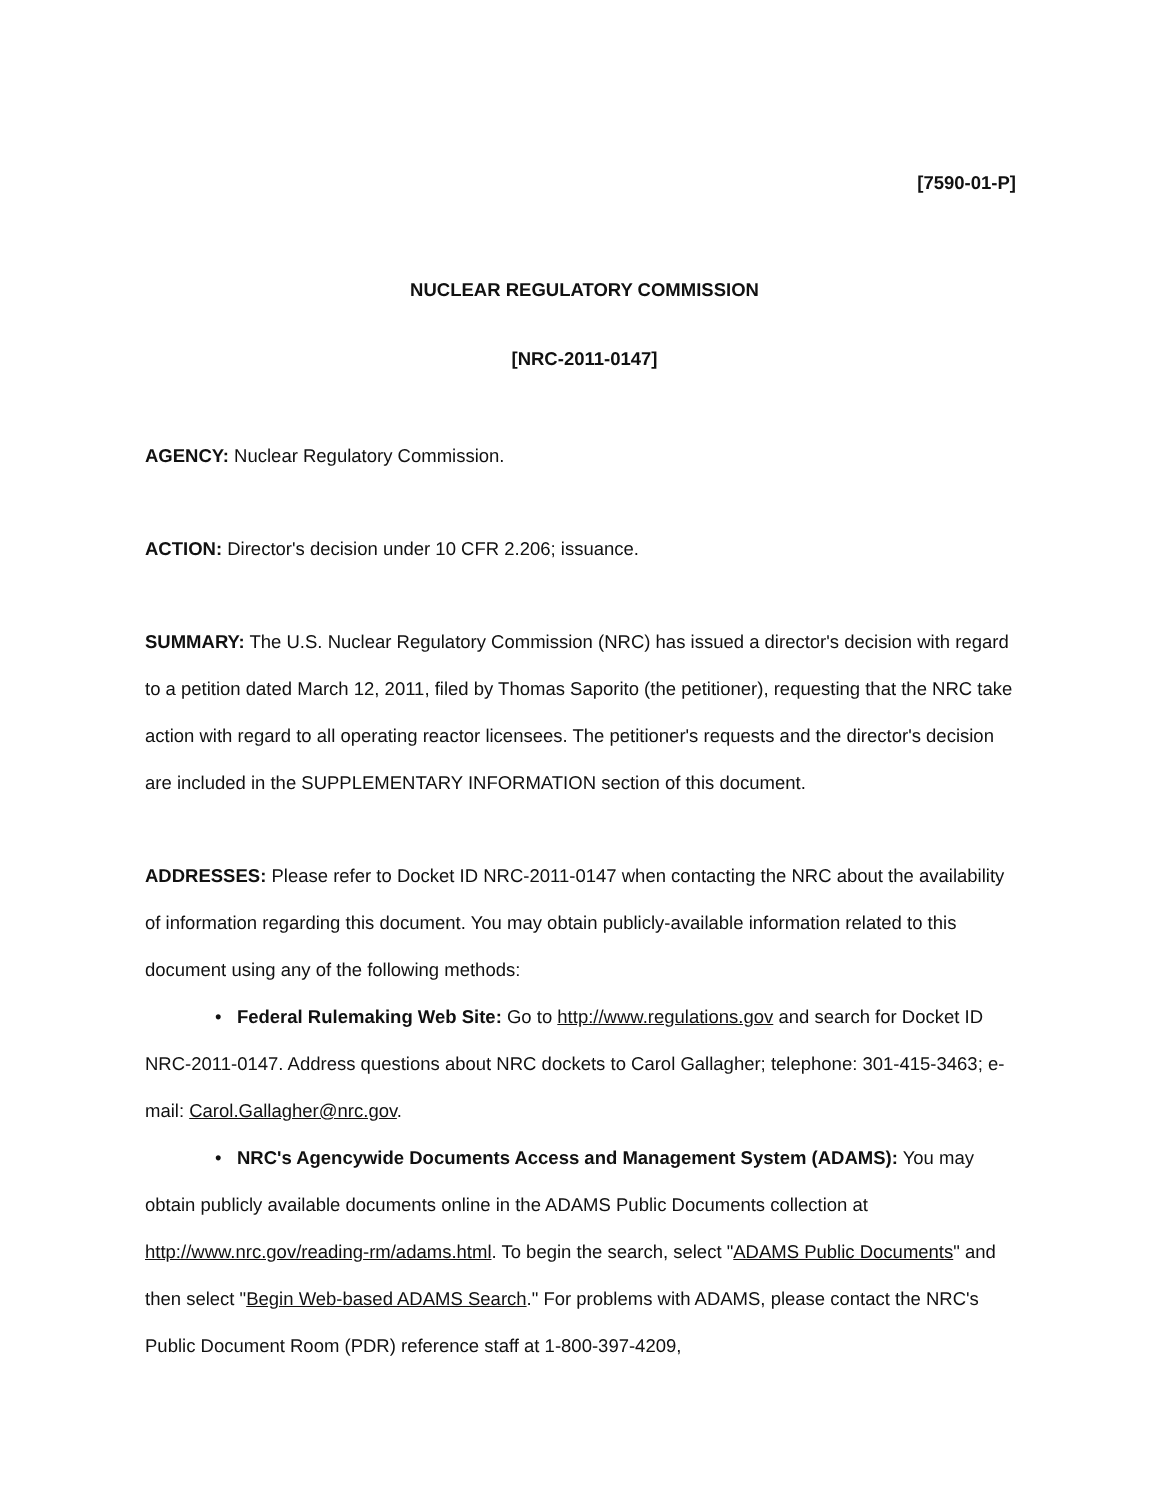[7590-01-P]
NUCLEAR REGULATORY COMMISSION
[NRC-2011-0147]
AGENCY: Nuclear Regulatory Commission.
ACTION: Director's decision under 10 CFR 2.206; issuance.
SUMMARY: The U.S. Nuclear Regulatory Commission (NRC) has issued a director's decision with regard to a petition dated March 12, 2011, filed by Thomas Saporito (the petitioner), requesting that the NRC take action with regard to all operating reactor licensees. The petitioner's requests and the director's decision are included in the SUPPLEMENTARY INFORMATION section of this document.
ADDRESSES: Please refer to Docket ID NRC-2011-0147 when contacting the NRC about the availability of information regarding this document. You may obtain publicly-available information related to this document using any of the following methods:
• Federal Rulemaking Web Site: Go to http://www.regulations.gov and search for Docket ID NRC-2011-0147. Address questions about NRC dockets to Carol Gallagher; telephone: 301-415-3463; e-mail: Carol.Gallagher@nrc.gov.
• NRC's Agencywide Documents Access and Management System (ADAMS): You may obtain publicly available documents online in the ADAMS Public Documents collection at http://www.nrc.gov/reading-rm/adams.html. To begin the search, select "ADAMS Public Documents" and then select "Begin Web-based ADAMS Search." For problems with ADAMS, please contact the NRC's Public Document Room (PDR) reference staff at 1-800-397-4209,